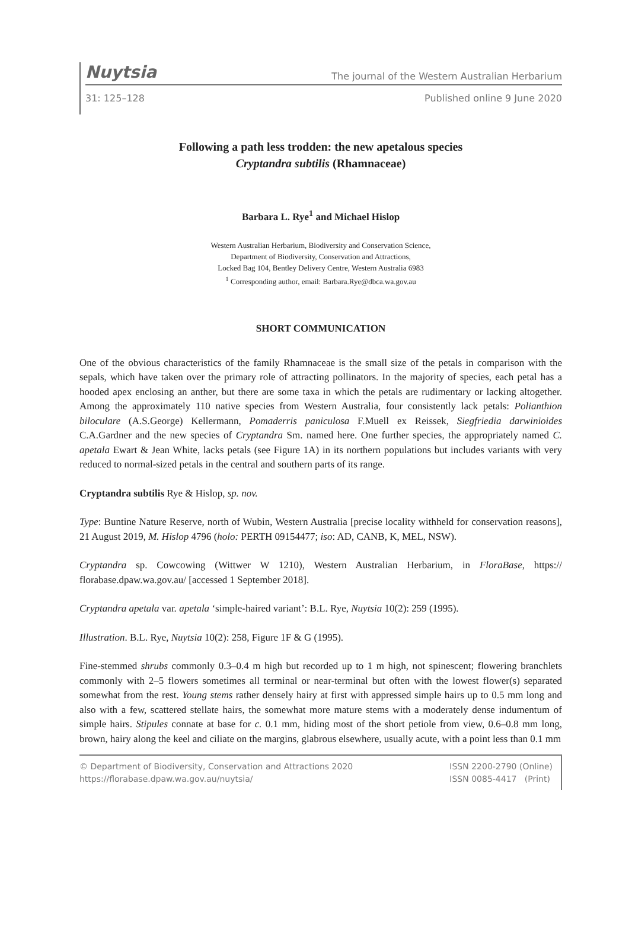Nuytsia The journal of the Western Australian Herbarium
31: 125–128 Published online 9 June 2020
Following a path less trodden: the new apetalous species
Cryptandra subtilis (Rhamnaceae)
Barbara L. Rye<sup>1</sup> and Michael Hislop
Western Australian Herbarium, Biodiversity and Conservation Science,
Department of Biodiversity, Conservation and Attractions,
Locked Bag 104, Bentley Delivery Centre, Western Australia 6983
<sup>1</sup> Corresponding author, email: Barbara.Rye@dbca.wa.gov.au
SHORT COMMUNICATION
One of the obvious characteristics of the family Rhamnaceae is the small size of the petals in comparison with the sepals, which have taken over the primary role of attracting pollinators. In the majority of species, each petal has a hooded apex enclosing an anther, but there are some taxa in which the petals are rudimentary or lacking altogether. Among the approximately 110 native species from Western Australia, four consistently lack petals: Polianthion biloculare (A.S.George) Kellermann, Pomaderris paniculosa F.Muell ex Reissek, Siegfriedia darwinioides C.A.Gardner and the new species of Cryptandra Sm. named here. One further species, the appropriately named C. apetala Ewart & Jean White, lacks petals (see Figure 1A) in its northern populations but includes variants with very reduced to normal-sized petals in the central and southern parts of its range.
Cryptandra subtilis Rye & Hislop, sp. nov.
Type: Buntine Nature Reserve, north of Wubin, Western Australia [precise locality withheld for conservation reasons], 21 August 2019, M. Hislop 4796 (holo: PERTH 09154477; iso: AD, CANB, K, MEL, NSW).
Cryptandra sp. Cowcowing (Wittwer W 1210), Western Australian Herbarium, in FloraBase, https:// florabase.dpaw.wa.gov.au/ [accessed 1 September 2018].
Cryptandra apetala var. apetala ‘simple-haired variant’: B.L. Rye, Nuytsia 10(2): 259 (1995).
Illustration. B.L. Rye, Nuytsia 10(2): 258, Figure 1F & G (1995).
Fine-stemmed shrubs commonly 0.3–0.4 m high but recorded up to 1 m high, not spinescent; flowering branchlets commonly with 2–5 flowers sometimes all terminal or near-terminal but often with the lowest flower(s) separated somewhat from the rest. Young stems rather densely hairy at first with appressed simple hairs up to 0.5 mm long and also with a few, scattered stellate hairs, the somewhat more mature stems with a moderately dense indumentum of simple hairs. Stipules connate at base for c. 0.1 mm, hiding most of the short petiole from view, 0.6–0.8 mm long, brown, hairy along the keel and ciliate on the margins, glabrous elsewhere, usually acute, with a point less than 0.1 mm
© Department of Biodiversity, Conservation and Attractions 2020
https://florabase.dpaw.wa.gov.au/nuytsia/ ISSN 2200-2790 (Online)
ISSN 0085-4417 (Print)